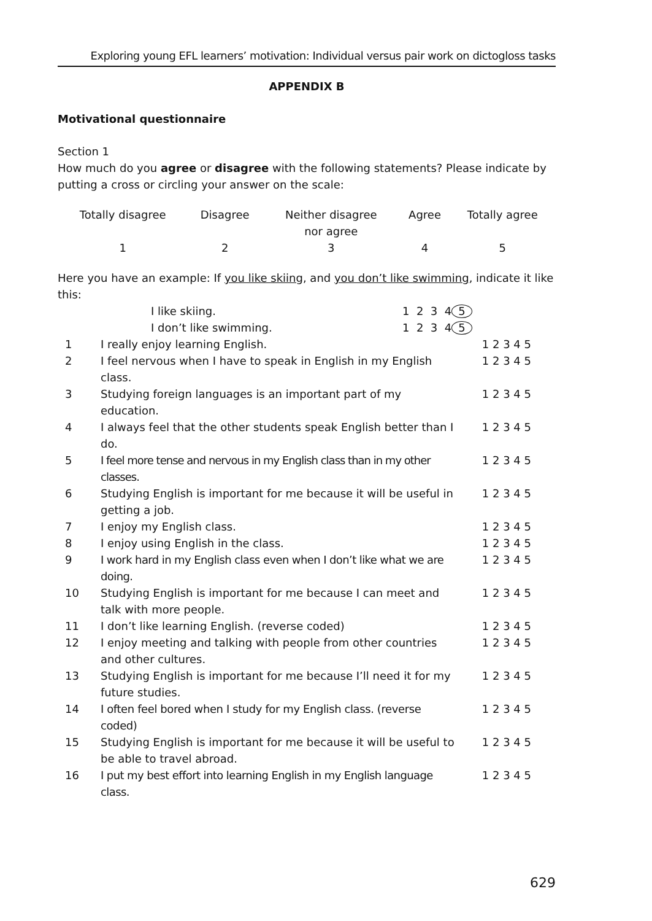Exploring young EFL learners’ motivation: Individual versus pair work on dictogloss tasks
APPENDIX B
Motivational questionnaire
Section 1
How much do you agree or disagree with the following statements? Please indicate by putting a cross or circling your answer on the scale:
| Totally disagree | Disagree | Neither disagree nor agree | Agree | Totally agree |
| 1 | 2 | 3 | 4 | 5 |
Here you have an example: If you like skiing, and you don’t like swimming, indicate it like this:
| | I like skiing. | 1 2 3 4 5 |
| | I don’t like swimming. | 1 2 3 4 5 |
| 1 | I really enjoy learning English. | 1 2 3 4 5 |
| 2 | I feel nervous when I have to speak in English in my English class. | 1 2 3 4 5 |
| 3 | Studying foreign languages is an important part of my education. | 1 2 3 4 5 |
| 4 | I always feel that the other students speak English better than I do. | 1 2 3 4 5 |
| 5 | I feel more tense and nervous in my English class than in my other classes. | 1 2 3 4 5 |
| 6 | Studying English is important for me because it will be useful in getting a job. | 1 2 3 4 5 |
| 7 | I enjoy my English class. | 1 2 3 4 5 |
| 8 | I enjoy using English in the class. | 1 2 3 4 5 |
| 9 | I work hard in my English class even when I don’t like what we are doing. | 1 2 3 4 5 |
| 10 | Studying English is important for me because I can meet and talk with more people. | 1 2 3 4 5 |
| 11 | I don’t like learning English. (reverse coded) | 1 2 3 4 5 |
| 12 | I enjoy meeting and talking with people from other countries and other cultures. | 1 2 3 4 5 |
| 13 | Studying English is important for me because I’ll need it for my future studies. | 1 2 3 4 5 |
| 14 | I often feel bored when I study for my English class. (reverse coded) | 1 2 3 4 5 |
| 15 | Studying English is important for me because it will be useful to be able to travel abroad. | 1 2 3 4 5 |
| 16 | I put my best effort into learning English in my English language class. | 1 2 3 4 5 |
629